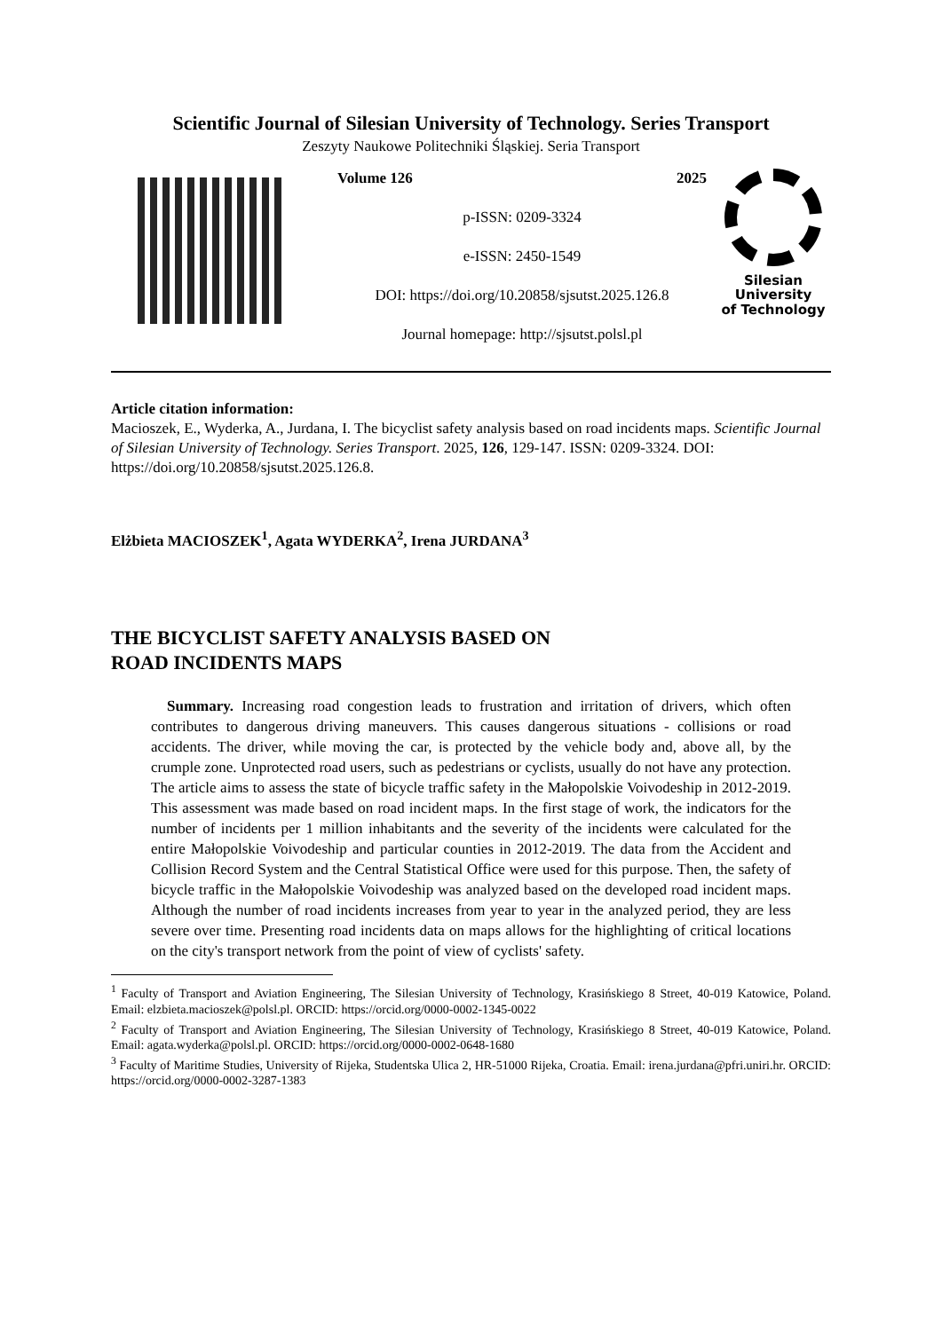Scientific Journal of Silesian University of Technology. Series Transport
Zeszyty Naukowe Politechniki Śląskiej. Seria Transport
Volume 126 2025
p-ISSN: 0209-3324
e-ISSN: 2450-1549
DOI: https://doi.org/10.20858/sjsutst.2025.126.8
Journal homepage: http://sjsutst.polsl.pl
Silesian
University
of Technology
Article citation information:
Macioszek, E., Wyderka, A., Jurdana, I. The bicyclist safety analysis based on road incidents maps. Scientific Journal of Silesian University of Technology. Series Transport. 2025, 126, 129-147. ISSN: 0209-3324. DOI: https://doi.org/10.20858/sjsutst.2025.126.8.
Elżbieta MACIOSZEK<sup>1</sup>, Agata WYDERKA<sup>2</sup>, Irena JURDANA<sup>3</sup>
THE BICYCLIST SAFETY ANALYSIS BASED ON
ROAD INCIDENTS MAPS
Summary. Increasing road congestion leads to frustration and irritation of drivers, which often contributes to dangerous driving maneuvers. This causes dangerous situations - collisions or road accidents. The driver, while moving the car, is protected by the vehicle body and, above all, by the crumple zone. Unprotected road users, such as pedestrians or cyclists, usually do not have any protection. The article aims to assess the state of bicycle traffic safety in the Małopolskie Voivodeship in 2012-2019. This assessment was made based on road incident maps. In the first stage of work, the indicators for the number of incidents per 1 million inhabitants and the severity of the incidents were calculated for the entire Małopolskie Voivodeship and particular counties in 2012-2019. The data from the Accident and Collision Record System and the Central Statistical Office were used for this purpose. Then, the safety of bicycle traffic in the Małopolskie Voivodeship was analyzed based on the developed road incident maps. Although the number of road incidents increases from year to year in the analyzed period, they are less severe over time. Presenting road incidents data on maps allows for the highlighting of critical locations on the city's transport network from the point of view of cyclists' safety.
<sup>1</sup> Faculty of Transport and Aviation Engineering, The Silesian University of Technology, Krasińskiego 8 Street, 40-019 Katowice, Poland. Email: elzbieta.macioszek@polsl.pl. ORCID: https://orcid.org/0000-0002-1345-0022
<sup>2</sup> Faculty of Transport and Aviation Engineering, The Silesian University of Technology, Krasińskiego 8 Street, 40-019 Katowice, Poland. Email: agata.wyderka@polsl.pl. ORCID: https://orcid.org/0000-0002-0648-1680
<sup>3</sup> Faculty of Maritime Studies, University of Rijeka, Studentska Ulica 2, HR-51000 Rijeka, Croatia. Email: irena.jurdana@pfri.uniri.hr. ORCID: https://orcid.org/0000-0002-3287-1383